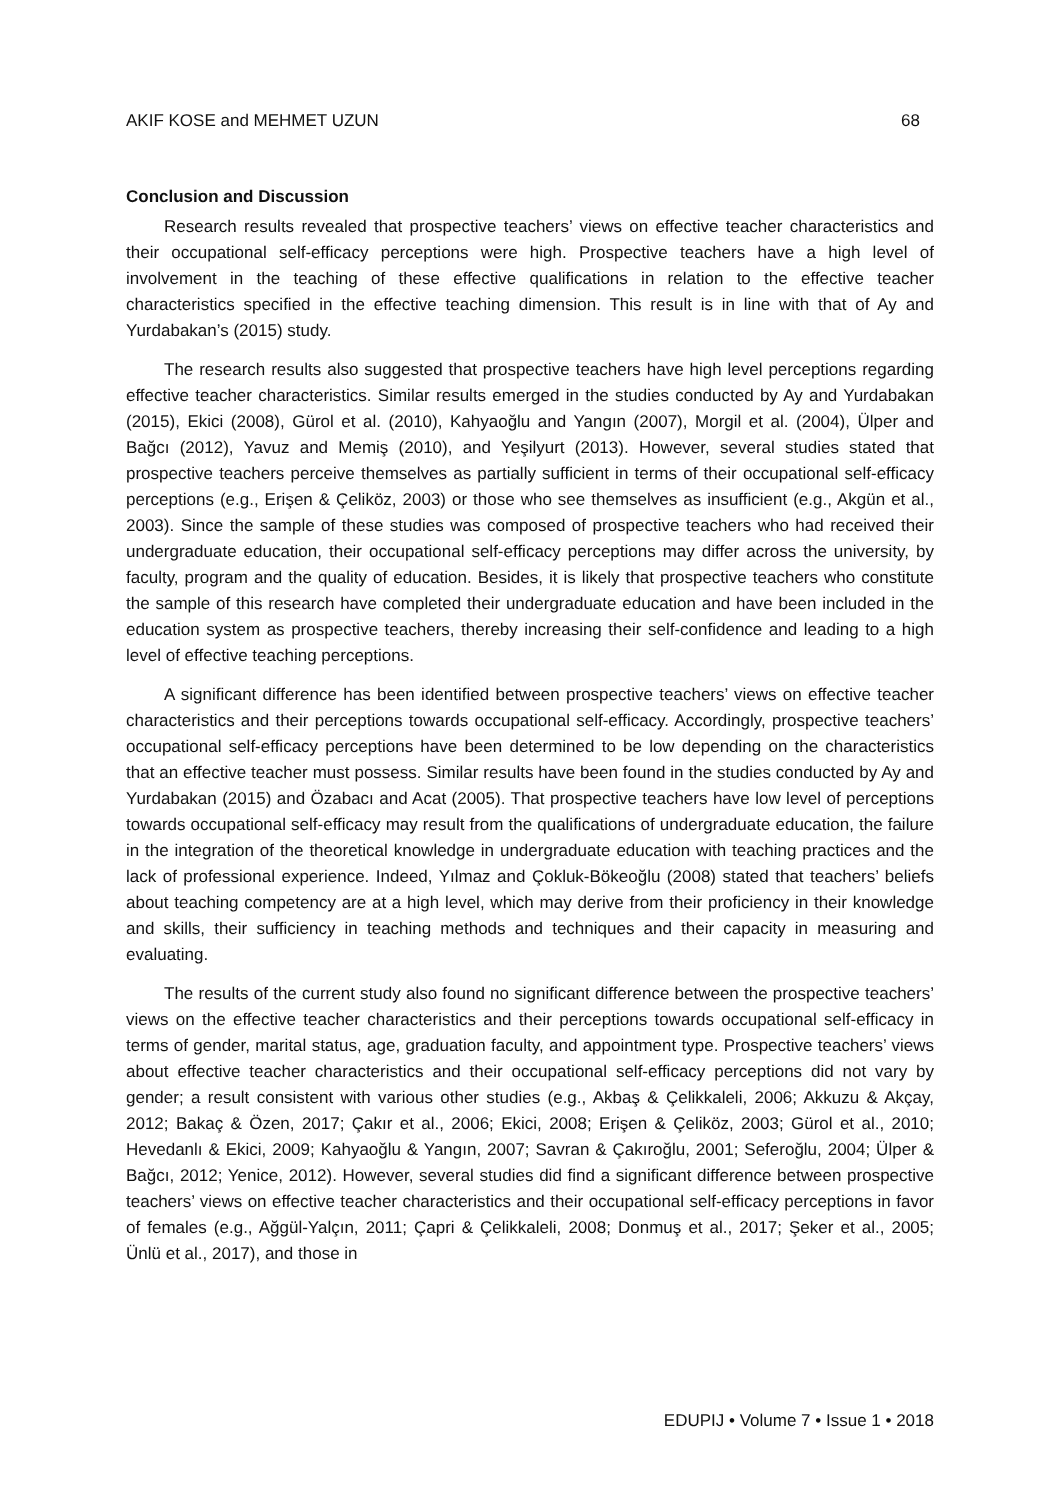AKIF KOSE and MEHMET UZUN 68
Conclusion and Discussion
Research results revealed that prospective teachers’ views on effective teacher characteristics and their occupational self-efficacy perceptions were high. Prospective teachers have a high level of involvement in the teaching of these effective qualifications in relation to the effective teacher characteristics specified in the effective teaching dimension. This result is in line with that of Ay and Yurdabakan’s (2015) study.
The research results also suggested that prospective teachers have high level perceptions regarding effective teacher characteristics. Similar results emerged in the studies conducted by Ay and Yurdabakan (2015), Ekici (2008), Gürol et al. (2010), Kahyaoğlu and Yangın (2007), Morgil et al. (2004), Ülper and Bağcı (2012), Yavuz and Memiş (2010), and Yeşilyurt (2013). However, several studies stated that prospective teachers perceive themselves as partially sufficient in terms of their occupational self-efficacy perceptions (e.g., Erişen & Çeliköz, 2003) or those who see themselves as insufficient (e.g., Akgün et al., 2003). Since the sample of these studies was composed of prospective teachers who had received their undergraduate education, their occupational self-efficacy perceptions may differ across the university, by faculty, program and the quality of education. Besides, it is likely that prospective teachers who constitute the sample of this research have completed their undergraduate education and have been included in the education system as prospective teachers, thereby increasing their self-confidence and leading to a high level of effective teaching perceptions.
A significant difference has been identified between prospective teachers’ views on effective teacher characteristics and their perceptions towards occupational self-efficacy. Accordingly, prospective teachers’ occupational self-efficacy perceptions have been determined to be low depending on the characteristics that an effective teacher must possess. Similar results have been found in the studies conducted by Ay and Yurdabakan (2015) and Özabacı and Acat (2005). That prospective teachers have low level of perceptions towards occupational self-efficacy may result from the qualifications of undergraduate education, the failure in the integration of the theoretical knowledge in undergraduate education with teaching practices and the lack of professional experience. Indeed, Yılmaz and Çokluk-Bökeoğlu (2008) stated that teachers’ beliefs about teaching competency are at a high level, which may derive from their proficiency in their knowledge and skills, their sufficiency in teaching methods and techniques and their capacity in measuring and evaluating.
The results of the current study also found no significant difference between the prospective teachers’ views on the effective teacher characteristics and their perceptions towards occupational self-efficacy in terms of gender, marital status, age, graduation faculty, and appointment type. Prospective teachers’ views about effective teacher characteristics and their occupational self-efficacy perceptions did not vary by gender; a result consistent with various other studies (e.g., Akbaş & Çelikkaleli, 2006; Akkuzu & Akçay, 2012; Bakaç & Özen, 2017; Çakır et al., 2006; Ekici, 2008; Erişen & Çeliköz, 2003; Gürol et al., 2010; Hevedanlı & Ekici, 2009; Kahyaoğlu & Yangın, 2007; Savran & Çakıroğlu, 2001; Seferoğlu, 2004; Ülper & Bağcı, 2012; Yenice, 2012). However, several studies did find a significant difference between prospective teachers’ views on effective teacher characteristics and their occupational self-efficacy perceptions in favor of females (e.g., Ağgül-Yalçın, 2011; Çapri & Çelikkaleli, 2008; Donmuş et al., 2017; Şeker et al., 2005; Ünlü et al., 2017), and those in
EDUPIJ • Volume 7 • Issue 1 • 2018